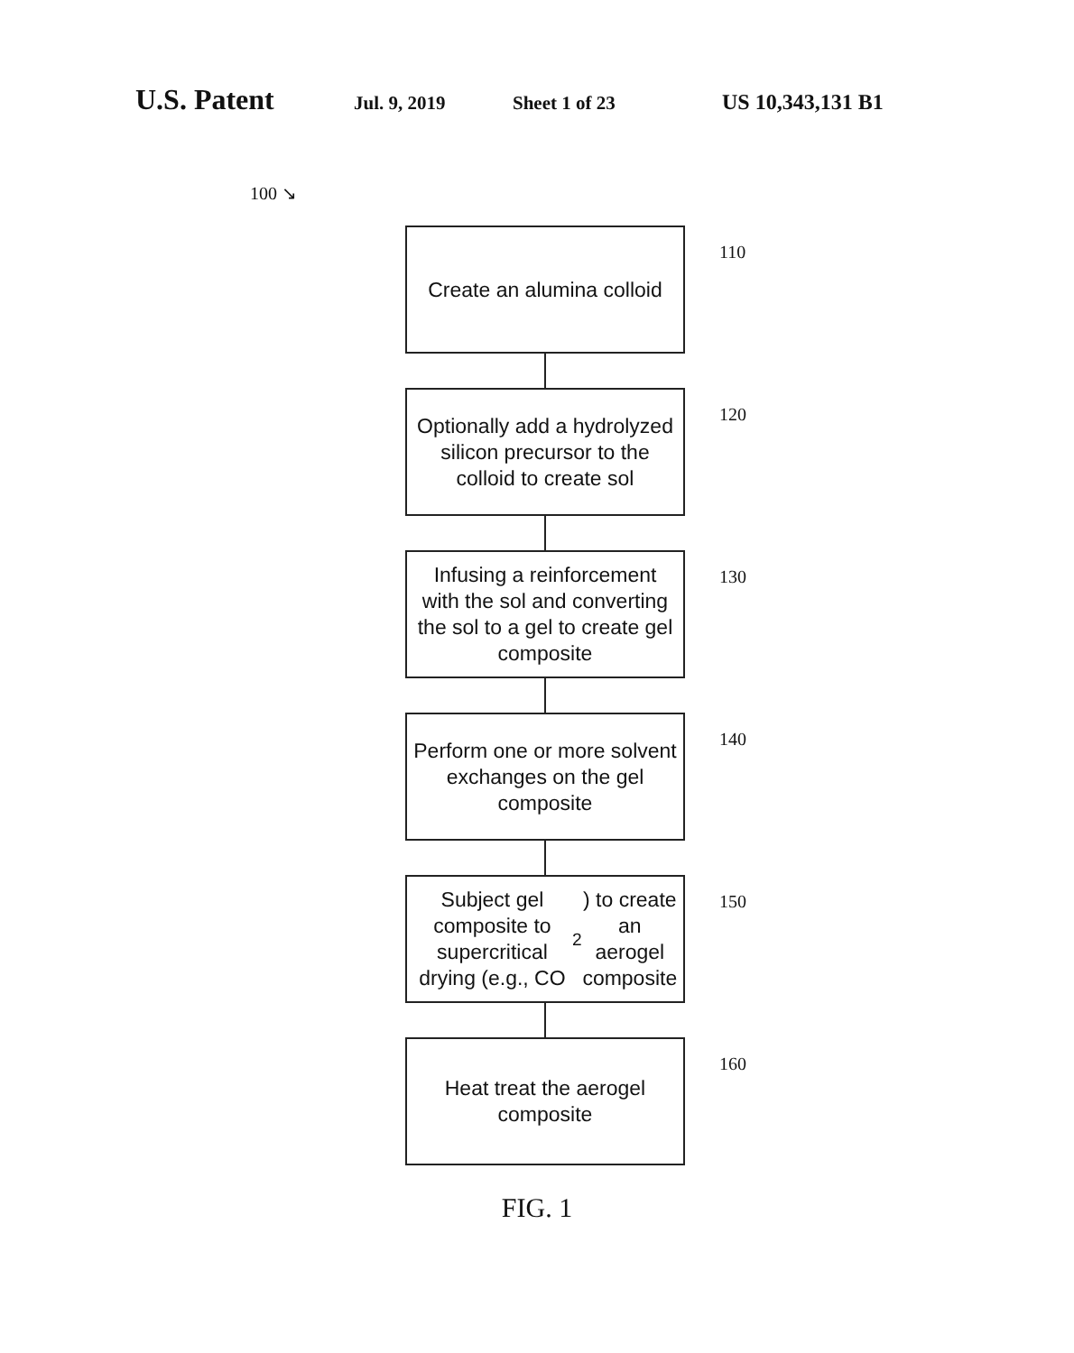U.S. Patent Jul. 9, 2019 Sheet 1 of 23 US 10,343,131 B1
100 ↘
Create an alumina colloid
110
Optionally add a hydrolyzed silicon precursor to the colloid to create sol
120
Infusing a reinforcement with the sol and converting the sol to a gel to create gel composite
130
Perform one or more solvent exchanges on the gel composite
140
Subject gel composite to supercritical drying (e.g., CO<sub>2</sub>) to create an aerogel composite
150
Heat treat the aerogel composite
160
FIG. 1